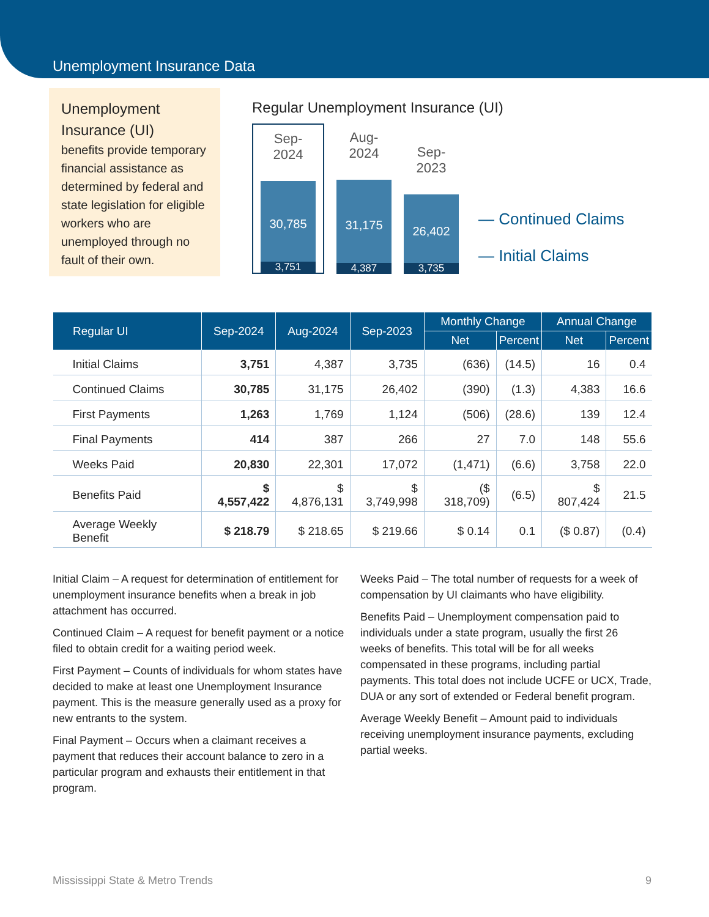Unemployment Insurance Data
Unemployment Insurance (UI)
benefits provide temporary financial assistance as determined by federal and state legislation for eligible workers who are unemployed through no fault of their own.
Regular Unemployment Insurance (UI)
Sep-2024
30,785
3,751
Aug-2024
31,175
4,387
Sep-2023
26,402
3,735
— Continued Claims
— Initial Claims
| Regular UI | Sep-2024 | Aug-2024 | Sep-2023 | Monthly Change | | Annual Change | |
| --- | --- | --- | --- | --- | --- | --- | --- |
| | | | | Net | Percent | Net | Percent |
| Initial Claims | 3,751 | 4,387 | 3,735 | (636) | (14.5) | 16 | 0.4 |
| Continued Claims | 30,785 | 31,175 | 26,402 | (390) | (1.3) | 4,383 | 16.6 |
| First Payments | 1,263 | 1,769 | 1,124 | (506) | (28.6) | 139 | 12.4 |
| Final Payments | 414 | 387 | 266 | 27 | 7.0 | 148 | 55.6 |
| Weeks Paid | 20,830 | 22,301 | 17,072 | (1,471) | (6.6) | 3,758 | 22.0 |
| Benefits Paid | $ 4,557,422 | $ 4,876,131 | $ 3,749,998 | ($ 318,709) | (6.5) | $ 807,424 | 21.5 |
| Average Weekly Benefit | $ 218.79 | $ 218.65 | $ 219.66 | $ 0.14 | 0.1 | ($ 0.87) | (0.4) |
Initial Claim – A request for determination of entitlement for unemployment insurance benefits when a break in job attachment has occurred.
Continued Claim – A request for benefit payment or a notice filed to obtain credit for a waiting period week.
First Payment – Counts of individuals for whom states have decided to make at least one Unemployment Insurance payment. This is the measure generally used as a proxy for new entrants to the system.
Final Payment – Occurs when a claimant receives a payment that reduces their account balance to zero in a particular program and exhausts their entitlement in that program.
Weeks Paid – The total number of requests for a week of compensation by UI claimants who have eligibility.
Benefits Paid – Unemployment compensation paid to individuals under a state program, usually the first 26 weeks of benefits. This total will be for all weeks compensated in these programs, including partial payments. This total does not include UCFE or UCX, Trade, DUA or any sort of extended or Federal benefit program.
Average Weekly Benefit – Amount paid to individuals receiving unemployment insurance payments, excluding partial weeks.
Mississippi State & Metro Trends 9